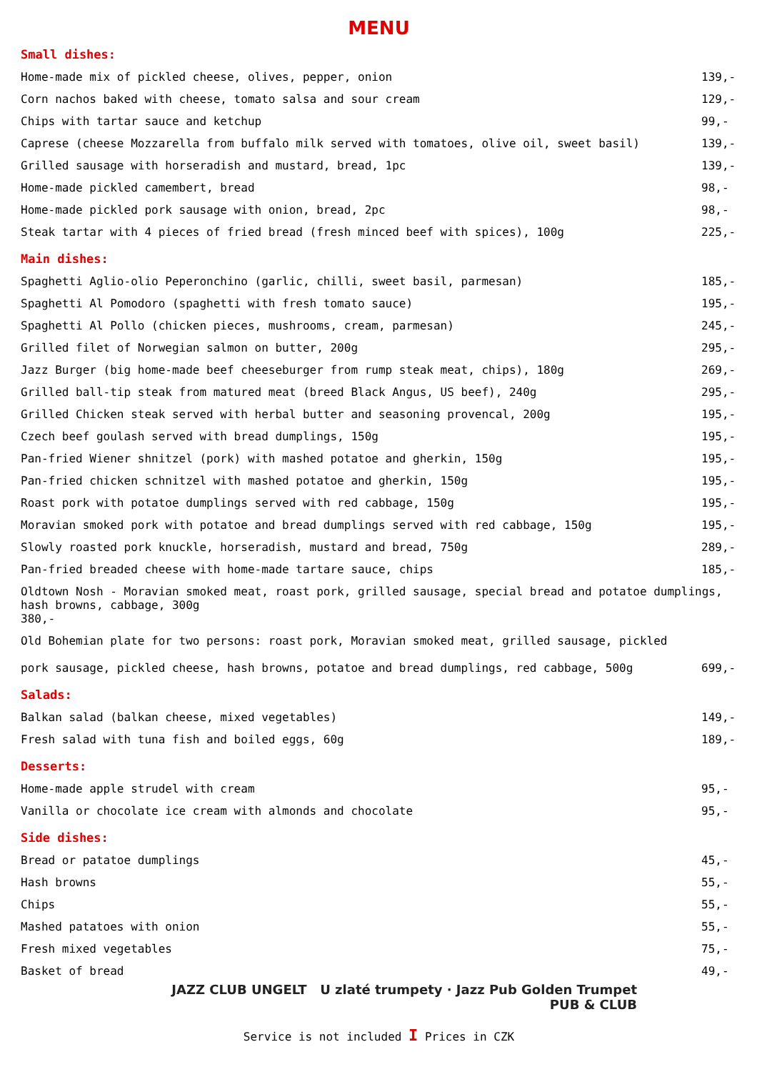MENU
Small dishes:
| Home-made mix of pickled cheese, olives, pepper, onion | 139,- |
| Corn nachos baked with cheese, tomato salsa and sour cream | 129,- |
| Chips with tartar sauce and ketchup | 99,- |
| Caprese (cheese Mozzarella from buffalo milk served with tomatoes, olive oil, sweet basil) | 139,- |
| Grilled sausage with horseradish and mustard, bread, 1pc | 139,- |
| Home-made pickled camembert, bread | 98,- |
| Home-made pickled pork sausage with onion, bread, 2pc | 98,- |
| Steak tartar with 4 pieces of fried bread (fresh minced beef with spices), 100g | 225,- |
Main dishes:
| Spaghetti Aglio-olio Peperonchino (garlic, chilli, sweet basil, parmesan) | 185,- |
| Spaghetti Al Pomodoro (spaghetti with fresh tomato sauce) | 195,- |
| Spaghetti Al Pollo (chicken pieces, mushrooms, cream, parmesan) | 245,- |
| Grilled filet of Norwegian salmon on butter, 200g | 295,- |
| Jazz Burger (big home-made beef cheeseburger from rump steak meat, chips), 180g | 269,- |
| Grilled ball-tip steak from matured meat (breed Black Angus, US beef), 240g | 295,- |
| Grilled Chicken steak served with herbal butter and seasoning provencal, 200g | 195,- |
| Czech beef goulash served with bread dumplings, 150g | 195,- |
| Pan-fried Wiener shnitzel (pork) with mashed potatoe and gherkin, 150g | 195,- |
| Pan-fried chicken schnitzel with mashed potatoe and gherkin, 150g | 195,- |
| Roast pork with potatoe dumplings served with red cabbage, 150g | 195,- |
| Moravian smoked pork with potatoe and bread dumplings served with red cabbage, 150g | 195,- |
| Slowly roasted pork knuckle, horseradish, mustard and bread, 750g | 289,- |
| Pan-fried breaded cheese with home-made tartare sauce, chips | 185,- |
| Oldtown Nosh - Moravian smoked meat, roast pork, grilled sausage, special bread and potatoe dumplings, hash browns, cabbage, 300g 380,- | |
| Old Bohemian plate for two persons: roast pork, Moravian smoked meat, grilled sausage, pickled pork sausage, pickled cheese, hash browns, potatoe and bread dumplings, red cabbage, 500g | 699,- |
Salads:
| Balkan salad (balkan cheese, mixed vegetables) | 149,- |
| Fresh salad with tuna fish and boiled eggs, 60g | 189,- |
Desserts:
| Home-made apple strudel with cream | 95,- |
| Vanilla or chocolate ice cream with almonds and chocolate | 95,- |
Side dishes:
| Bread or patatoe dumplings | 45,- |
| Hash browns | 55,- |
| Chips | 55,- |
| Mashed patatoes with onion | 55,- |
| Fresh mixed vegetables | 75,- |
| Basket of bread | 49,- |
JAZZ CLUB UNGELT U zlaté trumpety · Jazz Pub Golden Trumpet
PUB & CLUB
Service is not included I Prices in CZK